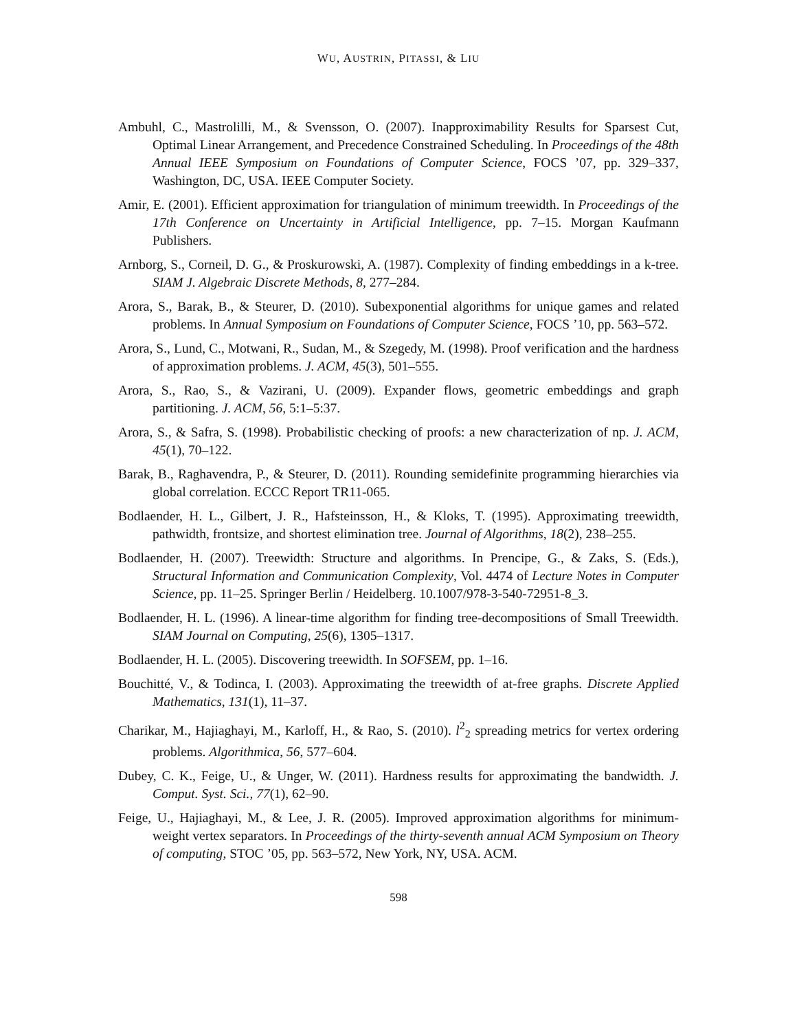WU, AUSTRIN, PITASSI, & LIU
Ambuhl, C., Mastrolilli, M., & Svensson, O. (2007). Inapproximability Results for Sparsest Cut, Optimal Linear Arrangement, and Precedence Constrained Scheduling. In Proceedings of the 48th Annual IEEE Symposium on Foundations of Computer Science, FOCS ’07, pp. 329–337, Washington, DC, USA. IEEE Computer Society.
Amir, E. (2001). Efficient approximation for triangulation of minimum treewidth. In Proceedings of the 17th Conference on Uncertainty in Artificial Intelligence, pp. 7–15. Morgan Kaufmann Publishers.
Arnborg, S., Corneil, D. G., & Proskurowski, A. (1987). Complexity of finding embeddings in a k-tree. SIAM J. Algebraic Discrete Methods, 8, 277–284.
Arora, S., Barak, B., & Steurer, D. (2010). Subexponential algorithms for unique games and related problems. In Annual Symposium on Foundations of Computer Science, FOCS ’10, pp. 563–572.
Arora, S., Lund, C., Motwani, R., Sudan, M., & Szegedy, M. (1998). Proof verification and the hardness of approximation problems. J. ACM, 45(3), 501–555.
Arora, S., Rao, S., & Vazirani, U. (2009). Expander flows, geometric embeddings and graph partitioning. J. ACM, 56, 5:1–5:37.
Arora, S., & Safra, S. (1998). Probabilistic checking of proofs: a new characterization of np. J. ACM, 45(1), 70–122.
Barak, B., Raghavendra, P., & Steurer, D. (2011). Rounding semidefinite programming hierarchies via global correlation. ECCC Report TR11-065.
Bodlaender, H. L., Gilbert, J. R., Hafsteinsson, H., & Kloks, T. (1995). Approximating treewidth, pathwidth, frontsize, and shortest elimination tree. Journal of Algorithms, 18(2), 238–255.
Bodlaender, H. (2007). Treewidth: Structure and algorithms. In Prencipe, G., & Zaks, S. (Eds.), Structural Information and Communication Complexity, Vol. 4474 of Lecture Notes in Computer Science, pp. 11–25. Springer Berlin / Heidelberg. 10.1007/978-3-540-72951-8_3.
Bodlaender, H. L. (1996). A linear-time algorithm for finding tree-decompositions of Small Treewidth. SIAM Journal on Computing, 25(6), 1305–1317.
Bodlaender, H. L. (2005). Discovering treewidth. In SOFSEM, pp. 1–16.
Bouchitté, V., & Todinca, I. (2003). Approximating the treewidth of at-free graphs. Discrete Applied Mathematics, 131(1), 11–37.
Charikar, M., Hajiaghayi, M., Karloff, H., & Rao, S. (2010). l<sup>2</sup><sub>2</sub> spreading metrics for vertex ordering problems. Algorithmica, 56, 577–604.
Dubey, C. K., Feige, U., & Unger, W. (2011). Hardness results for approximating the bandwidth. J. Comput. Syst. Sci., 77(1), 62–90.
Feige, U., Hajiaghayi, M., & Lee, J. R. (2005). Improved approximation algorithms for minimum-weight vertex separators. In Proceedings of the thirty-seventh annual ACM Symposium on Theory of computing, STOC ’05, pp. 563–572, New York, NY, USA. ACM.
598